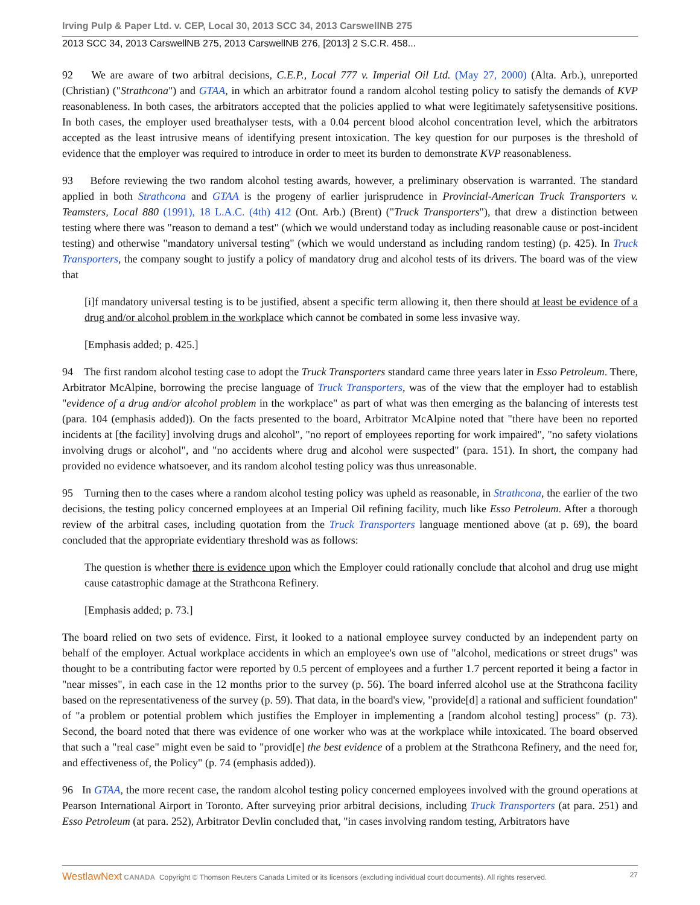Irving Pulp & Paper Ltd. v. CEP, Local 30, 2013 SCC 34, 2013 CarswellNB 275
2013 SCC 34, 2013 CarswellNB 275, 2013 CarswellNB 276, [2013] 2 S.C.R. 458...
92 We are aware of two arbitral decisions, C.E.P., Local 777 v. Imperial Oil Ltd. (May 27, 2000) (Alta. Arb.), unreported (Christian) ("Strathcona") and GTAA, in which an arbitrator found a random alcohol testing policy to satisfy the demands of KVP reasonableness. In both cases, the arbitrators accepted that the policies applied to what were legitimately safetysensitive positions. In both cases, the employer used breathalyser tests, with a 0.04 percent blood alcohol concentration level, which the arbitrators accepted as the least intrusive means of identifying present intoxication. The key question for our purposes is the threshold of evidence that the employer was required to introduce in order to meet its burden to demonstrate KVP reasonableness.
93 Before reviewing the two random alcohol testing awards, however, a preliminary observation is warranted. The standard applied in both Strathcona and GTAA is the progeny of earlier jurisprudence in Provincial-American Truck Transporters v. Teamsters, Local 880 (1991), 18 L.A.C. (4th) 412 (Ont. Arb.) (Brent) ("Truck Transporters"), that drew a distinction between testing where there was "reason to demand a test" (which we would understand today as including reasonable cause or post-incident testing) and otherwise "mandatory universal testing" (which we would understand as including random testing) (p. 425). In Truck Transporters, the company sought to justify a policy of mandatory drug and alcohol tests of its drivers. The board was of the view that
[i]f mandatory universal testing is to be justified, absent a specific term allowing it, then there should at least be evidence of a drug and/or alcohol problem in the workplace which cannot be combated in some less invasive way.
[Emphasis added; p. 425.]
94 The first random alcohol testing case to adopt the Truck Transporters standard came three years later in Esso Petroleum. There, Arbitrator McAlpine, borrowing the precise language of Truck Transporters, was of the view that the employer had to establish "evidence of a drug and/or alcohol problem in the workplace" as part of what was then emerging as the balancing of interests test (para. 104 (emphasis added)). On the facts presented to the board, Arbitrator McAlpine noted that "there have been no reported incidents at [the facility] involving drugs and alcohol", "no report of employees reporting for work impaired", "no safety violations involving drugs or alcohol", and "no accidents where drug and alcohol were suspected" (para. 151). In short, the company had provided no evidence whatsoever, and its random alcohol testing policy was thus unreasonable.
95 Turning then to the cases where a random alcohol testing policy was upheld as reasonable, in Strathcona, the earlier of the two decisions, the testing policy concerned employees at an Imperial Oil refining facility, much like Esso Petroleum. After a thorough review of the arbitral cases, including quotation from the Truck Transporters language mentioned above (at p. 69), the board concluded that the appropriate evidentiary threshold was as follows:
The question is whether there is evidence upon which the Employer could rationally conclude that alcohol and drug use might cause catastrophic damage at the Strathcona Refinery.
[Emphasis added; p. 73.]
The board relied on two sets of evidence. First, it looked to a national employee survey conducted by an independent party on behalf of the employer. Actual workplace accidents in which an employee's own use of "alcohol, medications or street drugs" was thought to be a contributing factor were reported by 0.5 percent of employees and a further 1.7 percent reported it being a factor in "near misses", in each case in the 12 months prior to the survey (p. 56). The board inferred alcohol use at the Strathcona facility based on the representativeness of the survey (p. 59). That data, in the board's view, "provide[d] a rational and sufficient foundation" of "a problem or potential problem which justifies the Employer in implementing a [random alcohol testing] process" (p. 73). Second, the board noted that there was evidence of one worker who was at the workplace while intoxicated. The board observed that such a "real case" might even be said to "provid[e] the best evidence of a problem at the Strathcona Refinery, and the need for, and effectiveness of, the Policy" (p. 74 (emphasis added)).
96 In GTAA, the more recent case, the random alcohol testing policy concerned employees involved with the ground operations at Pearson International Airport in Toronto. After surveying prior arbitral decisions, including Truck Transporters (at para. 251) and Esso Petroleum (at para. 252), Arbitrator Devlin concluded that, "in cases involving random testing, Arbitrators have
WestlawNext CANADA Copyright © Thomson Reuters Canada Limited or its licensors (excluding individual court documents). All rights reserved. 27